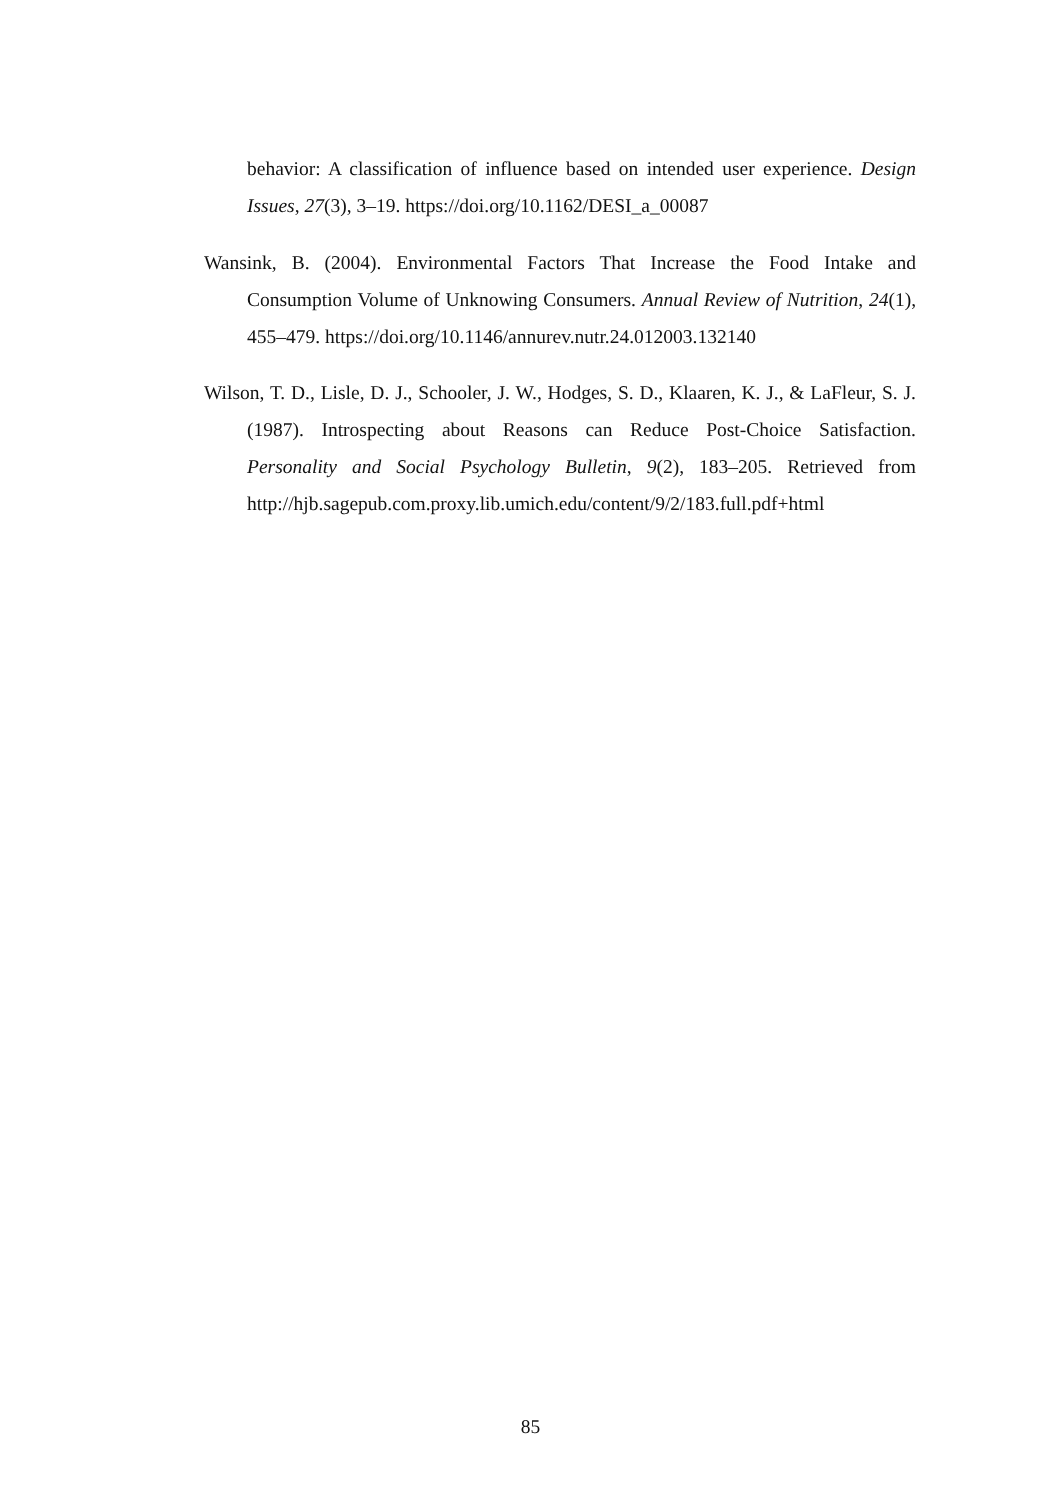behavior: A classification of influence based on intended user experience. Design Issues, 27(3), 3–19. https://doi.org/10.1162/DESI_a_00087
Wansink, B. (2004). Environmental Factors That Increase the Food Intake and Consumption Volume of Unknowing Consumers. Annual Review of Nutrition, 24(1), 455–479. https://doi.org/10.1146/annurev.nutr.24.012003.132140
Wilson, T. D., Lisle, D. J., Schooler, J. W., Hodges, S. D., Klaaren, K. J., & LaFleur, S. J. (1987). Introspecting about Reasons can Reduce Post-Choice Satisfaction. Personality and Social Psychology Bulletin, 9(2), 183–205. Retrieved from http://hjb.sagepub.com.proxy.lib.umich.edu/content/9/2/183.full.pdf+html
85